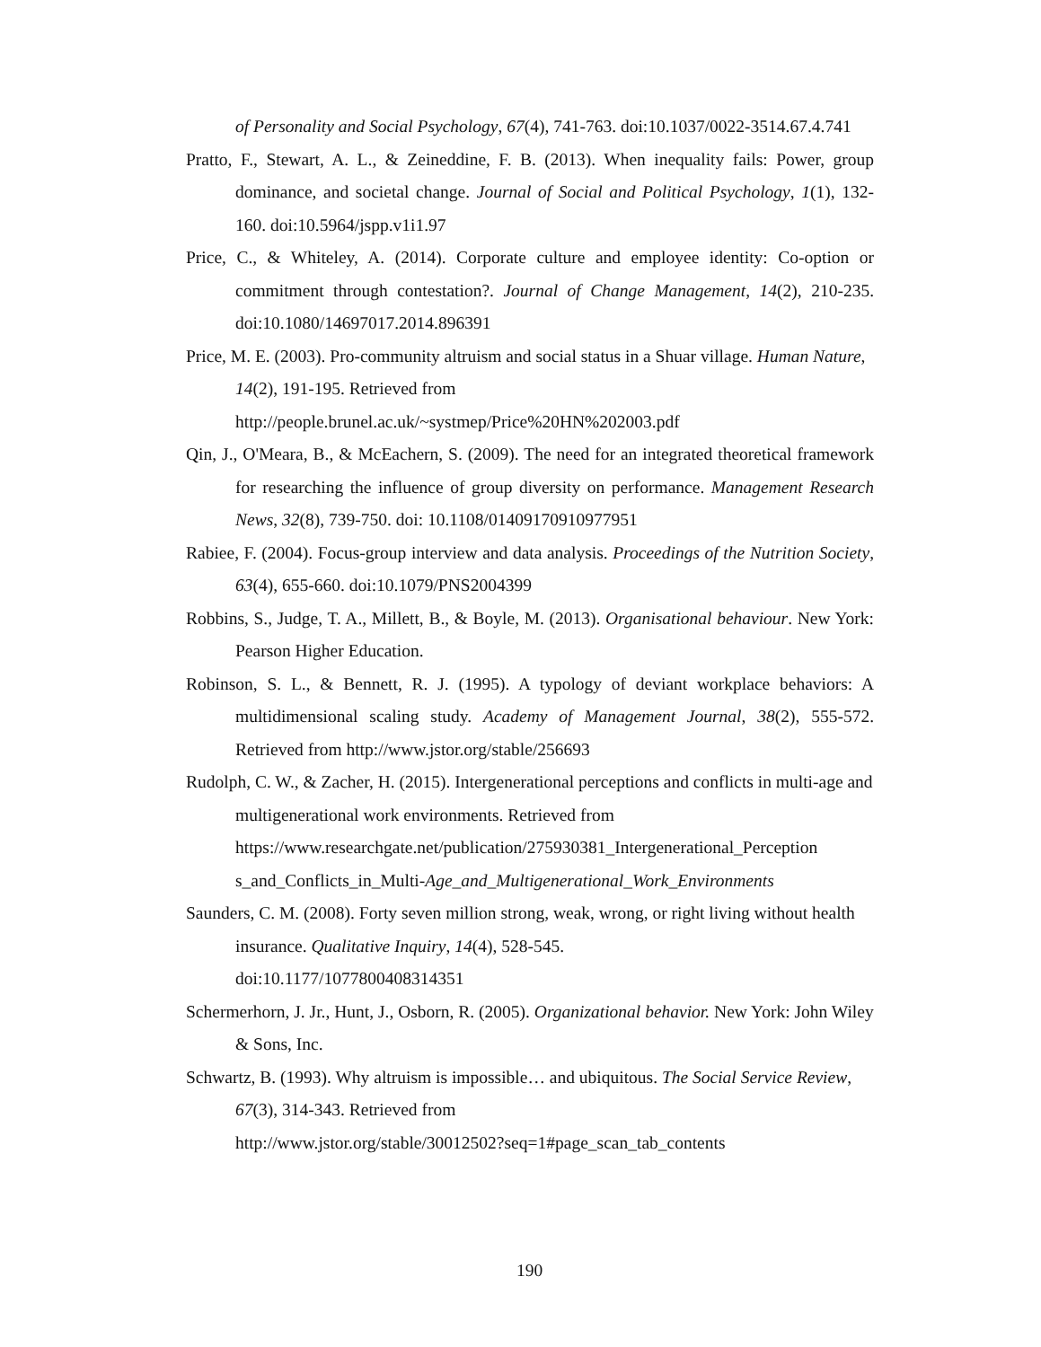of Personality and Social Psychology, 67(4), 741-763. doi:10.1037/0022-3514.67.4.741
Pratto, F., Stewart, A. L., & Zeineddine, F. B. (2013). When inequality fails: Power, group dominance, and societal change. Journal of Social and Political Psychology, 1(1), 132-160. doi:10.5964/jspp.v1i1.97
Price, C., & Whiteley, A. (2014). Corporate culture and employee identity: Co-option or commitment through contestation?. Journal of Change Management, 14(2), 210-235. doi:10.1080/14697017.2014.896391
Price, M. E. (2003). Pro-community altruism and social status in a Shuar village. Human Nature, 14(2), 191-195. Retrieved from
http://people.brunel.ac.uk/~systmep/Price%20HN%202003.pdf
Qin, J., O'Meara, B., & McEachern, S. (2009). The need for an integrated theoretical framework for researching the influence of group diversity on performance. Management Research News, 32(8), 739-750. doi: 10.1108/01409170910977951
Rabiee, F. (2004). Focus-group interview and data analysis. Proceedings of the Nutrition Society, 63(4), 655-660. doi:10.1079/PNS2004399
Robbins, S., Judge, T. A., Millett, B., & Boyle, M. (2013). Organisational behaviour. New York: Pearson Higher Education.
Robinson, S. L., & Bennett, R. J. (1995). A typology of deviant workplace behaviors: A multidimensional scaling study. Academy of Management Journal, 38(2), 555-572. Retrieved from http://www.jstor.org/stable/256693
Rudolph, C. W., & Zacher, H. (2015). Intergenerational perceptions and conflicts in multi-age and multigenerational work environments. Retrieved from
https://www.researchgate.net/publication/275930381_Intergenerational_Perception
s_and_Conflicts_in_Multi-Age_and_Multigenerational_Work_Environments
Saunders, C. M. (2008). Forty seven million strong, weak, wrong, or right living without health insurance. Qualitative Inquiry, 14(4), 528-545.
doi:10.1177/1077800408314351
Schermerhorn, J. Jr., Hunt, J., Osborn, R. (2005). Organizational behavior. New York: John Wiley & Sons, Inc.
Schwartz, B. (1993). Why altruism is impossible… and ubiquitous. The Social Service Review, 67(3), 314-343. Retrieved from
http://www.jstor.org/stable/30012502?seq=1#page_scan_tab_contents
190